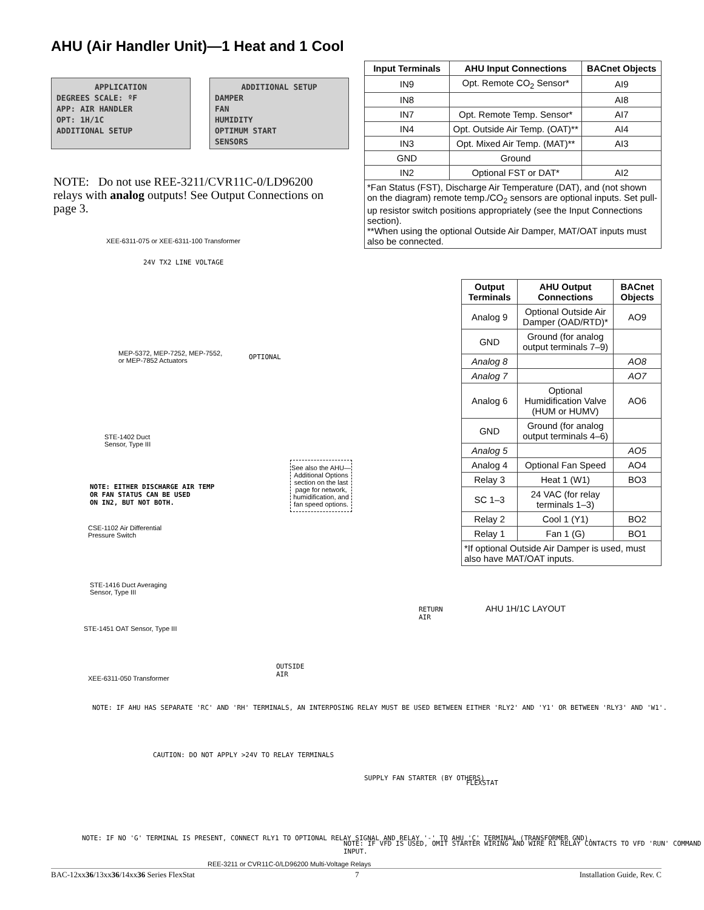AHU (Air Handler Unit)—1 Heat and 1 Cool
APPLICATION
DEGREES SCALE: ºF
APP: AIR HANDLER
OPT: 1H/1C
ADDITIONAL SETUP
ADDITIONAL SETUP
DAMPER
FAN
HUMIDITY
OPTIMUM START
SENSORS
NOTE: Do not use REE-3211/CVR11C-0/LD96200 relays with analog outputs! See Output Connections on page 3.
| Input Terminals | AHU Input Connections | BACnet Objects |
| --- | --- | --- |
| IN9 | Opt. Remote CO<sub>2</sub> Sensor* | AI9 |
| IN8 | | AI8 |
| IN7 | Opt. Remote Temp. Sensor* | AI7 |
| IN4 | Opt. Outside Air Temp. (OAT)** | AI4 |
| IN3 | Opt. Mixed Air Temp. (MAT)** | AI3 |
| GND | Ground | |
| IN2 | Optional FST or DAT* | AI2 |
| *Fan Status (FST), Discharge Air Temperature (DAT), and (not shown on the diagram) remote temp./CO<sub>2</sub> sensors are optional inputs. Set pull-up resistor switch positions appropriately (see the Input Connections section). **When using the optional Outside Air Damper, MAT/OAT inputs must also be connected. | | |
| Output Terminals | AHU Output Connections | BACnet Objects |
| --- | --- | --- |
| Analog 9 | Optional Outside Air Damper (OAD/RTD)* | AO9 |
| GND | Ground (for analog output terminals 7–9) | |
| Analog 8 | | AO8 |
| Analog 7 | | AO7 |
| Analog 6 | Optional Humidification Valve (HUM or HUMV) | AO6 |
| GND | Ground (for analog output terminals 4–6) | |
| Analog 5 | | AO5 |
| Analog 4 | Optional Fan Speed | AO4 |
| Relay 3 | Heat 1 (W1) | BO3 |
| SC 1–3 | 24 VAC (for relay terminals 1–3) | |
| Relay 2 | Cool 1 (Y1) | BO2 |
| Relay 1 | Fan 1 (G) | BO1 |
| *If optional Outside Air Damper is used, must also have MAT/OAT inputs. | | |
XEE-6311-075 or XEE-6311-100 Transformer
24V TX2 LINE VOLTAGE
MEP-5372, MEP-7252, MEP-7552,
or MEP-7852 Actuators
OPTIONAL
STE-1402 Duct
Sensor, Type III
NOTE: EITHER DISCHARGE AIR TEMP
OR FAN STATUS CAN BE USED
ON IN2, BUT NOT BOTH.
See also the AHU—Additional Options section on the last page for network, humidification, and fan speed options.
CSE-1102 Air Differential
Pressure Switch
STE-1416 Duct Averaging
Sensor, Type III
STE-1451 OAT Sensor, Type III
XEE-6311-050 Transformer
AHU 1H/1C LAYOUT
RETURN
AIR
OUTSIDE
AIR
NOTE: IF AHU HAS SEPARATE 'RC' AND 'RH' TERMINALS, AN INTERPOSING RELAY MUST BE USED BETWEEN EITHER 'RLY2' AND 'Y1' OR BETWEEN 'RLY3' AND 'W1'.
CAUTION: DO NOT APPLY >24V TO RELAY TERMINALS
SUPPLY FAN STARTER (BY OTHERS)
FLEXSTAT
NOTE: IF NO 'G' TERMINAL IS PRESENT, CONNECT RLY1 TO OPTIONAL RELAY SIGNAL AND RELAY '-' TO AHU 'C' TERMINAL (TRANSFORMER GND).
NOTE: IF VFD IS USED, OMIT STARTER WIRING AND WIRE R1 RELAY CONTACTS TO VFD 'RUN' COMMAND INPUT.
REE-3211 or CVR11C-0/LD96200 Multi-Voltage Relays
BAC-12xx36/13xx36/14xx36 Series FlexStat
7 Installation Guide, Rev. C